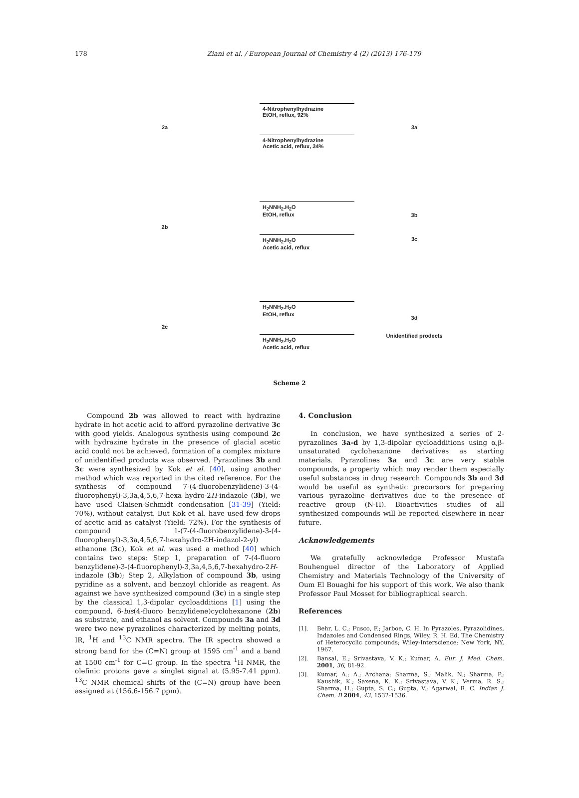178 Ziani et al. / European Journal of Chemistry 4 (2) (2013) 176-179
2a
4-Nitrophenylhydrazine
EtOH, reflux, 92%
4-Nitrophenylhydrazine
Acetic acid, reflux, 34%
3a
2b
H<sub>2</sub>NNH<sub>2</sub>.H<sub>2</sub>O
EtOH, reflux
H<sub>2</sub>NNH<sub>2</sub>.H<sub>2</sub>O
Acetic acid, reflux
3b
3c
2c
H<sub>2</sub>NNH<sub>2</sub>.H<sub>2</sub>O
EtOH, reflux
H<sub>2</sub>NNH<sub>2</sub>.H<sub>2</sub>O
Acetic acid, reflux
3d
Unidentified prodects
Scheme 2
Compound 2b was allowed to react with hydrazine hydrate in hot acetic acid to afford pyrazoline derivative 3c with good yields. Analogous synthesis using compound 2c with hydrazine hydrate in the presence of glacial acetic acid could not be achieved, formation of a complex mixture of unidentified products was observed. Pyrazolines 3b and 3c were synthesized by Kok et al. [40], using another method which was reported in the cited reference. For the synthesis of compound 7-(4-fluorobenzylidene)-3-(4-fluorophenyl)-3,3a,4,5,6,7-hexa hydro-2H-indazole (3b), we have used Claisen-Schmidt condensation [31-39] (Yield: 70%), without catalyst. But Kok et al. have used few drops of acetic acid as catalyst (Yield: 72%). For the synthesis of compound 1-(7-(4-fluorobenzylidene)-3-(4-fluorophenyl)-3,3a,4,5,6,7-hexahydro-2H-indazol-2-yl) ethanone (3c), Kok et al. was used a method [40] which contains two steps: Step 1, preparation of 7-(4-fluoro benzylidene)-3-(4-fluorophenyl)-3,3a,4,5,6,7-hexahydro-2H-indazole (3b); Step 2, Alkylation of compound 3b, using pyridine as a solvent, and benzoyl chloride as reagent. As against we have synthesized compound (3c) in a single step by the classical 1,3-dipolar cycloadditions [1] using the compound, 6-bis(4-fluoro benzylidene)cyclohexanone (2b) as substrate, and ethanol as solvent. Compounds 3a and 3d were two new pyrazolines characterized by melting points, IR, <sup>1</sup>H and <sup>13</sup>C NMR spectra. The IR spectra showed a strong band for the (C=N) group at 1595 cm<sup>-1</sup> and a band at 1500 cm<sup>-1</sup> for C=C group. In the spectra <sup>1</sup>H NMR, the olefinic protons gave a singlet signal at (5.95-7.41 ppm). <sup>13</sup>C NMR chemical shifts of the (C=N) group have been assigned at (156.6-156.7 ppm).
4. Conclusion
In conclusion, we have synthesized a series of 2-pyrazolines 3a-d by 1,3-dipolar cycloadditions using α,β-unsaturated cyclohexanone derivatives as starting materials. Pyrazolines 3a and 3c are very stable compounds, a property which may render them especially useful substances in drug research. Compounds 3b and 3d would be useful as synthetic precursors for preparing various pyrazoline derivatives due to the presence of reactive group (N-H). Bioactivities studies of all synthesized compounds will be reported elsewhere in near future.
Acknowledgements
We gratefully acknowledge Professor Mustafa Bouhenguel director of the Laboratory of Applied Chemistry and Materials Technology of the University of Oum El Bouaghi for his support of this work. We also thank Professor Paul Mosset for bibliographical search.
References
[1]. Behr, L. C.; Fusco, F.; Jarboe, C. H. In Pyrazoles, Pyrazolidines, Indazoles and Condensed Rings, Wiley, R. H. Ed. The Chemistry of Heterocyclic compounds; Wiley-Interscience: New York, NY, 1967.
[2]. Bansal, E.; Srivastava, V. K.; Kumar, A. Eur. J. Med. Chem. 2001, 36, 81-92.
[3]. Kumar, A.; A.; Archana; Sharma, S.; Malik, N.; Sharma, P.; Kaushik, K.; Saxena, K. K.; Srivastava, V. K.; Verma, R. S.; Sharma, H.; Gupta, S. C.; Gupta, V.; Agarwal, R. C. Indian J. Chem. B 2004, 43, 1532-1536.